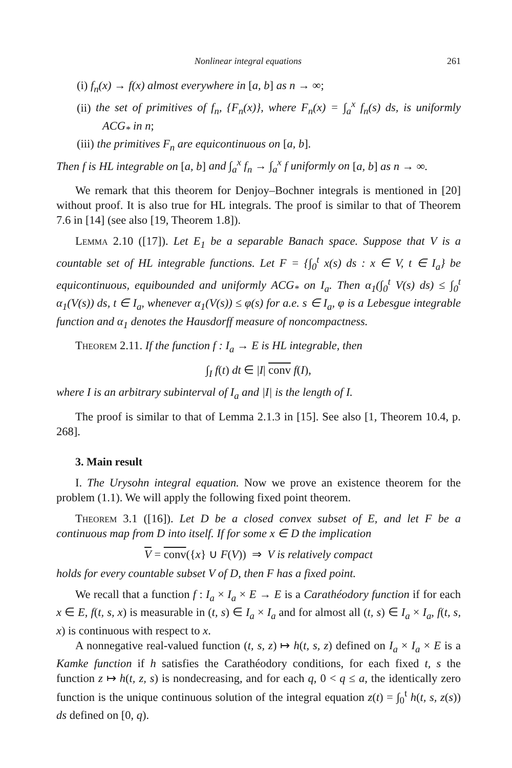Nonlinear integral equations 261
(i) f<sub>n</sub>(x) → f(x) almost everywhere in [a, b] as n → ∞;
(ii) the set of primitives of f<sub>n</sub>, {F<sub>n</sub>(x)}, where F<sub>n</sub>(x) = ∫<sub>a</sub><sup>x</sup> f<sub>n</sub>(s) ds, is uniformly ACG<sub>*</sub> in n;
(iii) the primitives F<sub>n</sub> are equicontinuous on [a, b].
Then f is HL integrable on [a, b] and ∫<sub>a</sub><sup>x</sup> f<sub>n</sub> → ∫<sub>a</sub><sup>x</sup> f uniformly on [a, b] as n → ∞.
We remark that this theorem for Denjoy–Bochner integrals is mentioned in [20] without proof. It is also true for HL integrals. The proof is similar to that of Theorem 7.6 in [14] (see also [19, Theorem 1.8]).
Lemma 2.10 ([17]). Let E<sub>1</sub> be a separable Banach space. Suppose that V is a countable set of HL integrable functions. Let F = {∫<sub>0</sub><sup>t</sup> x(s) ds : x ∈ V, t ∈ I<sub>a</sub>} be equicontinuous, equibounded and uniformly ACG<sub>*</sub> on I<sub>a</sub>. Then α<sub>1</sub>(∫<sub>0</sub><sup>t</sup> V(s) ds) ≤ ∫<sub>0</sub><sup>t</sup> α<sub>1</sub>(V(s)) ds, t ∈ I<sub>a</sub>, whenever α<sub>1</sub>(V(s)) ≤ φ(s) for a.e. s ∈ I<sub>a</sub>, φ is a Lebesgue integrable function and α<sub>1</sub> denotes the Hausdorff measure of noncompactness.
Theorem 2.11. If the function f : I<sub>a</sub> → E is HL integrable, then
∫<sub>I</sub> f(t) dt ∈ |I| conv f(I),
where I is an arbitrary subinterval of I<sub>a</sub> and |I| is the length of I.
The proof is similar to that of Lemma 2.1.3 in [15]. See also [1, Theorem 10.4, p. 268].
3. Main result
I. The Urysohn integral equation. Now we prove an existence theorem for the problem (1.1). We will apply the following fixed point theorem.
Theorem 3.1 ([16]). Let D be a closed convex subset of E, and let F be a continuous map from D into itself. If for some x ∈ D the implication
V = conv({x} ∪ F(V)) ⇒ V is relatively compact
holds for every countable subset V of D, then F has a fixed point.
We recall that a function f : I<sub>a</sub> × I<sub>a</sub> × E → E is a Carathéodory function if for each x ∈ E, f(t, s, x) is measurable in (t, s) ∈ I<sub>a</sub> × I<sub>a</sub> and for almost all (t, s) ∈ I<sub>a</sub> × I<sub>a</sub>, f(t, s, x) is continuous with respect to x.
A nonnegative real-valued function (t, s, z) ↦ h(t, s, z) defined on I<sub>a</sub> × I<sub>a</sub> × E is a Kamke function if h satisfies the Carathéodory conditions, for each fixed t, s the function z ↦ h(t, z, s) is nondecreasing, and for each q, 0 < q ≤ a, the identically zero function is the unique continuous solution of the integral equation z(t) = ∫<sub>0</sub><sup>t</sup> h(t, s, z(s)) ds defined on [0, q).